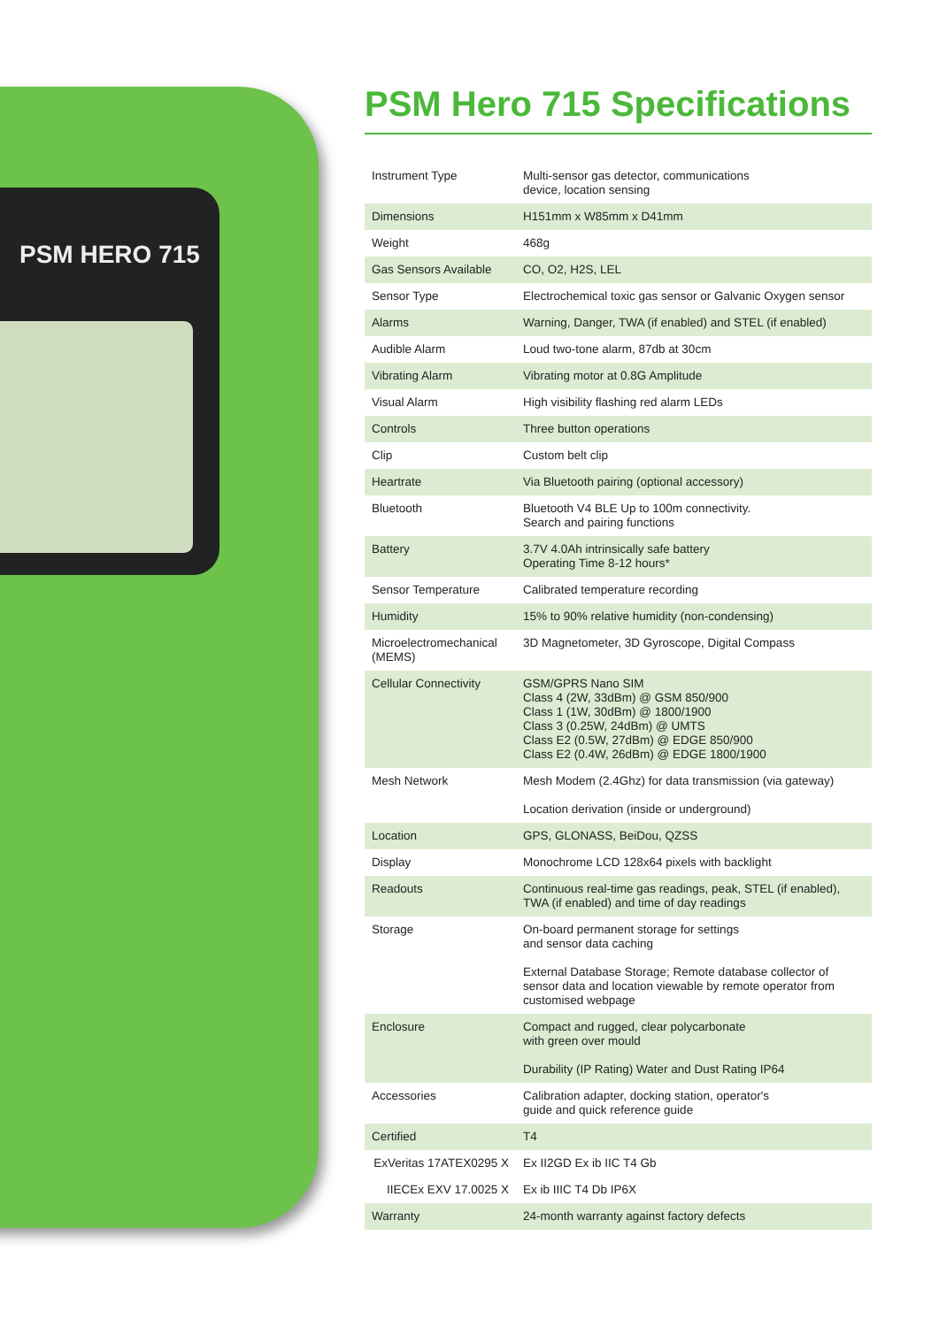PSM HERO 715
PSM Hero 715 Specifications
| Instrument Type | Multi-sensor gas detector, communications device, location sensing |
| Dimensions | H151mm x W85mm x D41mm |
| Weight | 468g |
| Gas Sensors Available | CO, O2, H2S, LEL |
| Sensor Type | Electrochemical toxic gas sensor or Galvanic Oxygen sensor |
| Alarms | Warning, Danger, TWA (if enabled) and STEL (if enabled) |
| Audible Alarm | Loud two-tone alarm, 87db at 30cm |
| Vibrating Alarm | Vibrating motor at 0.8G Amplitude |
| Visual Alarm | High visibility flashing red alarm LEDs |
| Controls | Three button operations |
| Clip | Custom belt clip |
| Heartrate | Via Bluetooth pairing (optional accessory) |
| Bluetooth | Bluetooth V4 BLE Up to 100m connectivity. Search and pairing functions |
| Battery | 3.7V 4.0Ah intrinsically safe battery Operating Time 8-12 hours* |
| Sensor Temperature | Calibrated temperature recording |
| Humidity | 15% to 90% relative humidity (non-condensing) |
| Microelectromechanical (MEMS) | 3D Magnetometer, 3D Gyroscope, Digital Compass |
| Cellular Connectivity | GSM/GPRS Nano SIM Class 4 (2W, 33dBm) @ GSM 850/900 Class 1 (1W, 30dBm) @ 1800/1900 Class 3 (0.25W, 24dBm) @ UMTS Class E2 (0.5W, 27dBm) @ EDGE 850/900 Class E2 (0.4W, 26dBm) @ EDGE 1800/1900 |
| Mesh Network | Mesh Modem (2.4Ghz) for data transmission (via gateway) Location derivation (inside or underground) |
| Location | GPS, GLONASS, BeiDou, QZSS |
| Display | Monochrome LCD 128x64 pixels with backlight |
| Readouts | Continuous real-time gas readings, peak, STEL (if enabled), TWA (if enabled) and time of day readings |
| Storage | On-board permanent storage for settings and sensor data caching External Database Storage; Remote database collector of sensor data and location viewable by remote operator from customised webpage |
| Enclosure | Compact and rugged, clear polycarbonate with green over mould Durability (IP Rating) Water and Dust Rating IP64 |
| Accessories | Calibration adapter, docking station, operator's guide and quick reference guide |
| Certified | T4 |
| ExVeritas 17ATEX0295 X | Ex II2GD Ex ib IIC T4 Gb |
| IIECEx EXV 17.0025 X | Ex ib IIIC T4 Db IP6X |
| Warranty | 24-month warranty against factory defects |